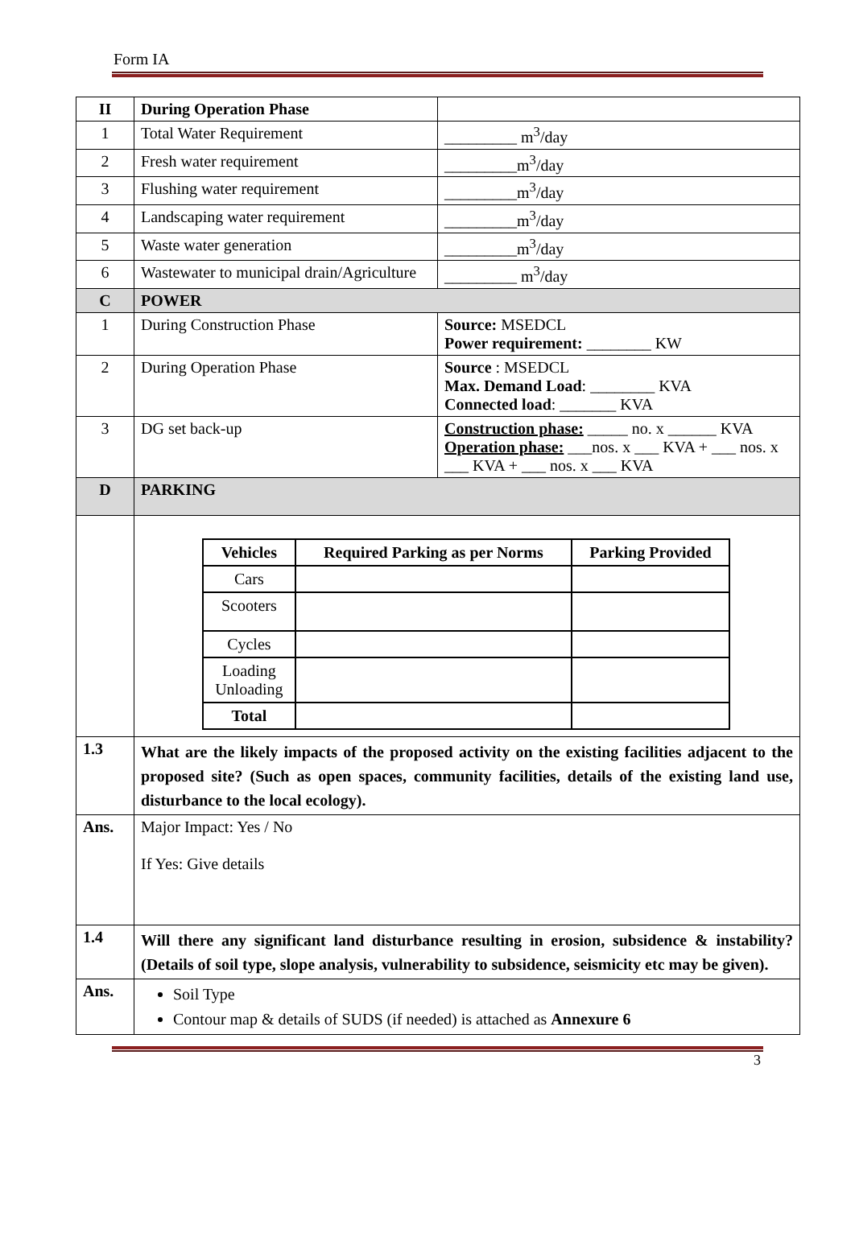Form IA
| II | During Operation Phase | |
| 1 | Total Water Requirement | _________ m<sup>3</sup>/day |
| 2 | Fresh water requirement | _________m<sup>3</sup>/day |
| 3 | Flushing water requirement | _________m<sup>3</sup>/day |
| 4 | Landscaping water requirement | _________m<sup>3</sup>/day |
| 5 | Waste water generation | _________m<sup>3</sup>/day |
| 6 | Wastewater to municipal drain/Agriculture | _________ m<sup>3</sup>/day |
| C | POWER | |
| 1 | During Construction Phase | Source: MSEDCL Power requirement: ________ KW |
| 2 | During Operation Phase | Source : MSEDCL Max. Demand Load : ________ KVA Connected load : _______ KVA |
| 3 | DG set back-up | Construction phase: _____ no. x ______ KVA Operation phase: ___nos. x ___ KVA + ___ nos. x ___ KVA + ___ nos. x ___ KVA |
| D | PARKING | |
| | / Vehicles / Required Parking as per Norms / Parking Provided / / --- / --- / --- / / Cars / / / / Scooters / / / / Cycles / / / / Loading Unloading / / / / Total / / / | |
| 1.3 | What are the likely impacts of the proposed activity on the existing facilities adjacent to the proposed site? (Such as open spaces, community facilities, details of the existing land use, disturbance to the local ecology). | |
| Ans. | Major Impact: Yes / No If Yes: Give details | |
| 1.4 | Will there any significant land disturbance resulting in erosion, subsidence & instability? (Details of soil type, slope analysis, vulnerability to subsidence, seismicity etc may be given). | |
| Ans. | Soil Type Contour map & details of SUDS (if needed) is attached as Annexure 6 | |
3